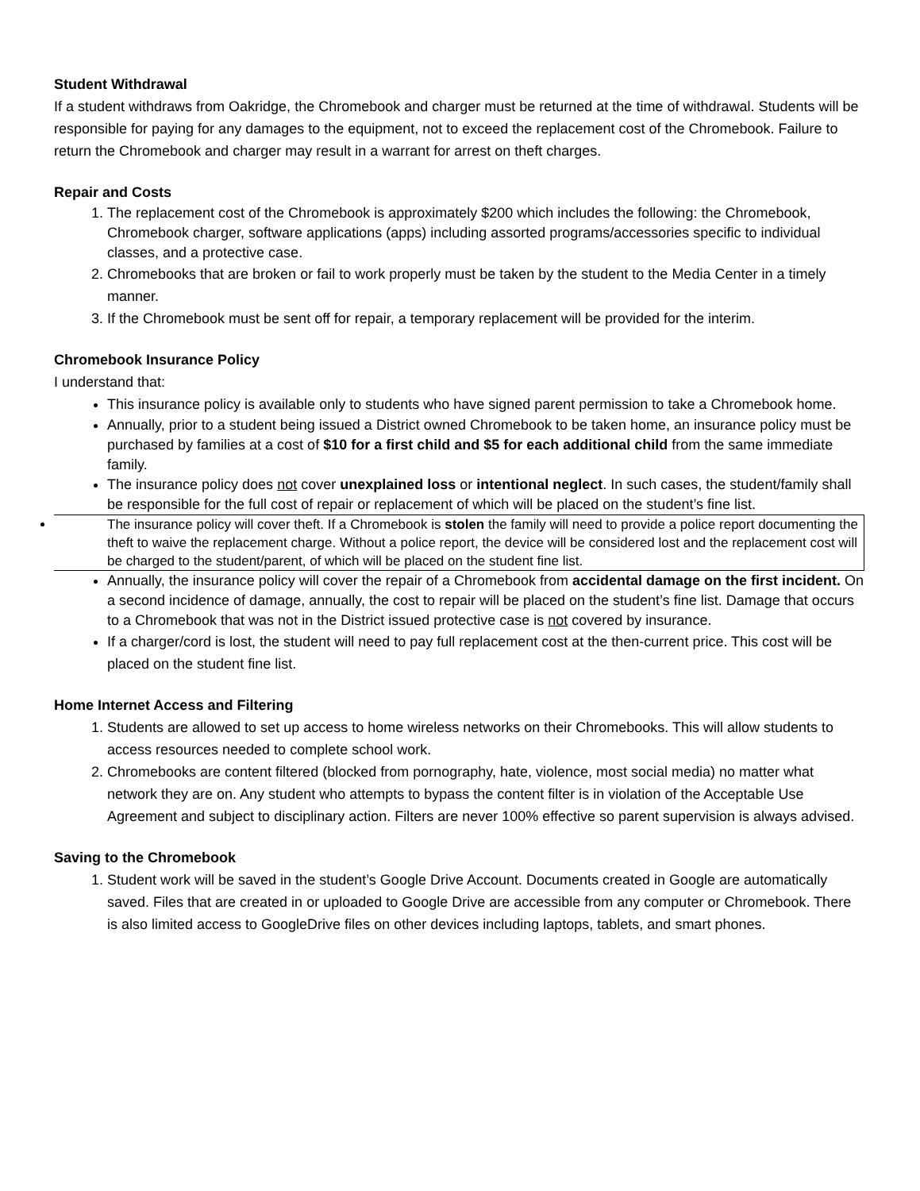Student Withdrawal
If a student withdraws from Oakridge, the Chromebook and charger must be returned at the time of withdrawal. Students will be responsible for paying for any damages to the equipment, not to exceed the replacement cost of the Chromebook. Failure to return the Chromebook and charger may result in a warrant for arrest on theft charges.
Repair and Costs
1. The replacement cost of the Chromebook is approximately $200 which includes the following: the Chromebook, Chromebook charger, software applications (apps) including assorted programs/accessories specific to individual classes, and a protective case.
2. Chromebooks that are broken or fail to work properly must be taken by the student to the Media Center in a timely manner.
3. If the Chromebook must be sent off for repair, a temporary replacement will be provided for the interim.
Chromebook Insurance Policy
I understand that:
This insurance policy is available only to students who have signed parent permission to take a Chromebook home.
Annually, prior to a student being issued a District owned Chromebook to be taken home, an insurance policy must be purchased by families at a cost of $10 for a first child and $5 for each additional child from the same immediate family.
The insurance policy does not cover unexplained loss or intentional neglect. In such cases, the student/family shall be responsible for the full cost of repair or replacement of which will be placed on the student’s fine list.
The insurance policy will cover theft. If a Chromebook is stolen the family will need to provide a police report documenting the theft to waive the replacement charge. Without a police report, the device will be considered lost and the replacement cost will be charged to the student/parent, of which will be placed on the student fine list.
Annually, the insurance policy will cover the repair of a Chromebook from accidental damage on the first incident. On a second incidence of damage, annually, the cost to repair will be placed on the student’s fine list. Damage that occurs to a Chromebook that was not in the District issued protective case is not covered by insurance.
If a charger/cord is lost, the student will need to pay full replacement cost at the then-current price. This cost will be placed on the student fine list.
Home Internet Access and Filtering
1. Students are allowed to set up access to home wireless networks on their Chromebooks. This will allow students to access resources needed to complete school work.
2. Chromebooks are content filtered (blocked from pornography, hate, violence, most social media) no matter what network they are on. Any student who attempts to bypass the content filter is in violation of the Acceptable Use Agreement and subject to disciplinary action. Filters are never 100% effective so parent supervision is always advised.
Saving to the Chromebook
1. Student work will be saved in the student’s Google Drive Account. Documents created in Google are automatically saved. Files that are created in or uploaded to Google Drive are accessible from any computer or Chromebook. There is also limited access to GoogleDrive files on other devices including laptops, tablets, and smart phones.